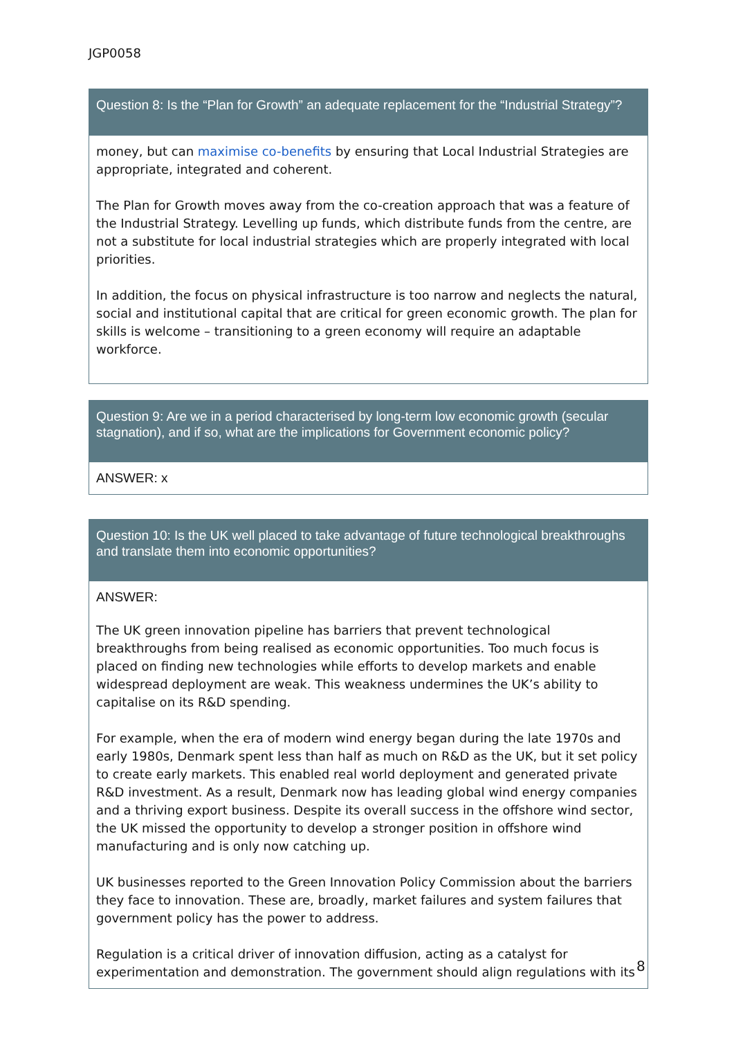JGP0058
| Question 8: Is the “Plan for Growth” an adequate replacement for the “Industrial Strategy”? |
| --- |
| money, but can maximise co-benefits by ensuring that Local Industrial Strategies are appropriate, integrated and coherent. The Plan for Growth moves away from the co-creation approach that was a feature of the Industrial Strategy. Levelling up funds, which distribute funds from the centre, are not a substitute for local industrial strategies which are properly integrated with local priorities. In addition, the focus on physical infrastructure is too narrow and neglects the natural, social and institutional capital that are critical for green economic growth. The plan for skills is welcome – transitioning to a green economy will require an adaptable workforce. |
| Question 9: Are we in a period characterised by long-term low economic growth (secular stagnation), and if so, what are the implications for Government economic policy? |
| --- |
| ANSWER: x |
| Question 10: Is the UK well placed to take advantage of future technological breakthroughs and translate them into economic opportunities? |
| --- |
| ANSWER: The UK green innovation pipeline has barriers that prevent technological breakthroughs from being realised as economic opportunities. Too much focus is placed on finding new technologies while efforts to develop markets and enable widespread deployment are weak. This weakness undermines the UK’s ability to capitalise on its R&D spending. For example, when the era of modern wind energy began during the late 1970s and early 1980s, Denmark spent less than half as much on R&D as the UK, but it set policy to create early markets. This enabled real world deployment and generated private R&D investment. As a result, Denmark now has leading global wind energy companies and a thriving export business. Despite its overall success in the offshore wind sector, the UK missed the opportunity to develop a stronger position in offshore wind manufacturing and is only now catching up. UK businesses reported to the Green Innovation Policy Commission about the barriers they face to innovation. These are, broadly, market failures and system failures that government policy has the power to address. Regulation is a critical driver of innovation diffusion, acting as a catalyst for experimentation and demonstration. The government should align regulations with its |
8